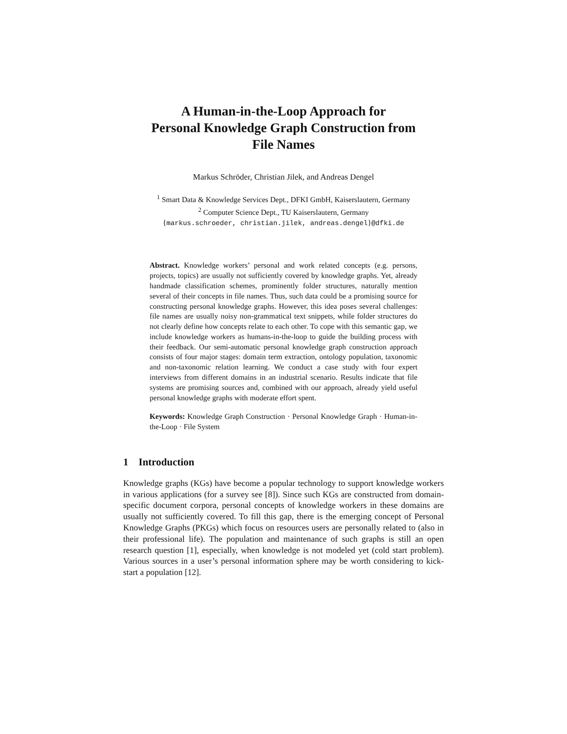A Human-in-the-Loop Approach for
Personal Knowledge Graph Construction from
File Names
Markus Schröder, Christian Jilek, and Andreas Dengel
<sup>1</sup> Smart Data & Knowledge Services Dept., DFKI GmbH, Kaiserslautern, Germany
<sup>2</sup> Computer Science Dept., TU Kaiserslautern, Germany
{markus.schroeder, christian.jilek, andreas.dengel}@dfki.de
Abstract. Knowledge workers’ personal and work related concepts (e.g. persons, projects, topics) are usually not sufficiently covered by knowledge graphs. Yet, already handmade classification schemes, prominently folder structures, naturally mention several of their concepts in file names. Thus, such data could be a promising source for constructing personal knowledge graphs. However, this idea poses several challenges: file names are usually noisy non-grammatical text snippets, while folder structures do not clearly define how concepts relate to each other. To cope with this semantic gap, we include knowledge workers as humans-in-the-loop to guide the building process with their feedback. Our semi-automatic personal knowledge graph construction approach consists of four major stages: domain term extraction, ontology population, taxonomic and non-taxonomic relation learning. We conduct a case study with four expert interviews from different domains in an industrial scenario. Results indicate that file systems are promising sources and, combined with our approach, already yield useful personal knowledge graphs with moderate effort spent.
Keywords: Knowledge Graph Construction · Personal Knowledge Graph · Human-in-the-Loop · File System
1 Introduction
Knowledge graphs (KGs) have become a popular technology to support knowledge workers in various applications (for a survey see [8]). Since such KGs are constructed from domain-specific document corpora, personal concepts of knowledge workers in these domains are usually not sufficiently covered. To fill this gap, there is the emerging concept of Personal Knowledge Graphs (PKGs) which focus on resources users are personally related to (also in their professional life). The population and maintenance of such graphs is still an open research question [1], especially, when knowledge is not modeled yet (cold start problem). Various sources in a user’s personal information sphere may be worth considering to kick-start a population [12].